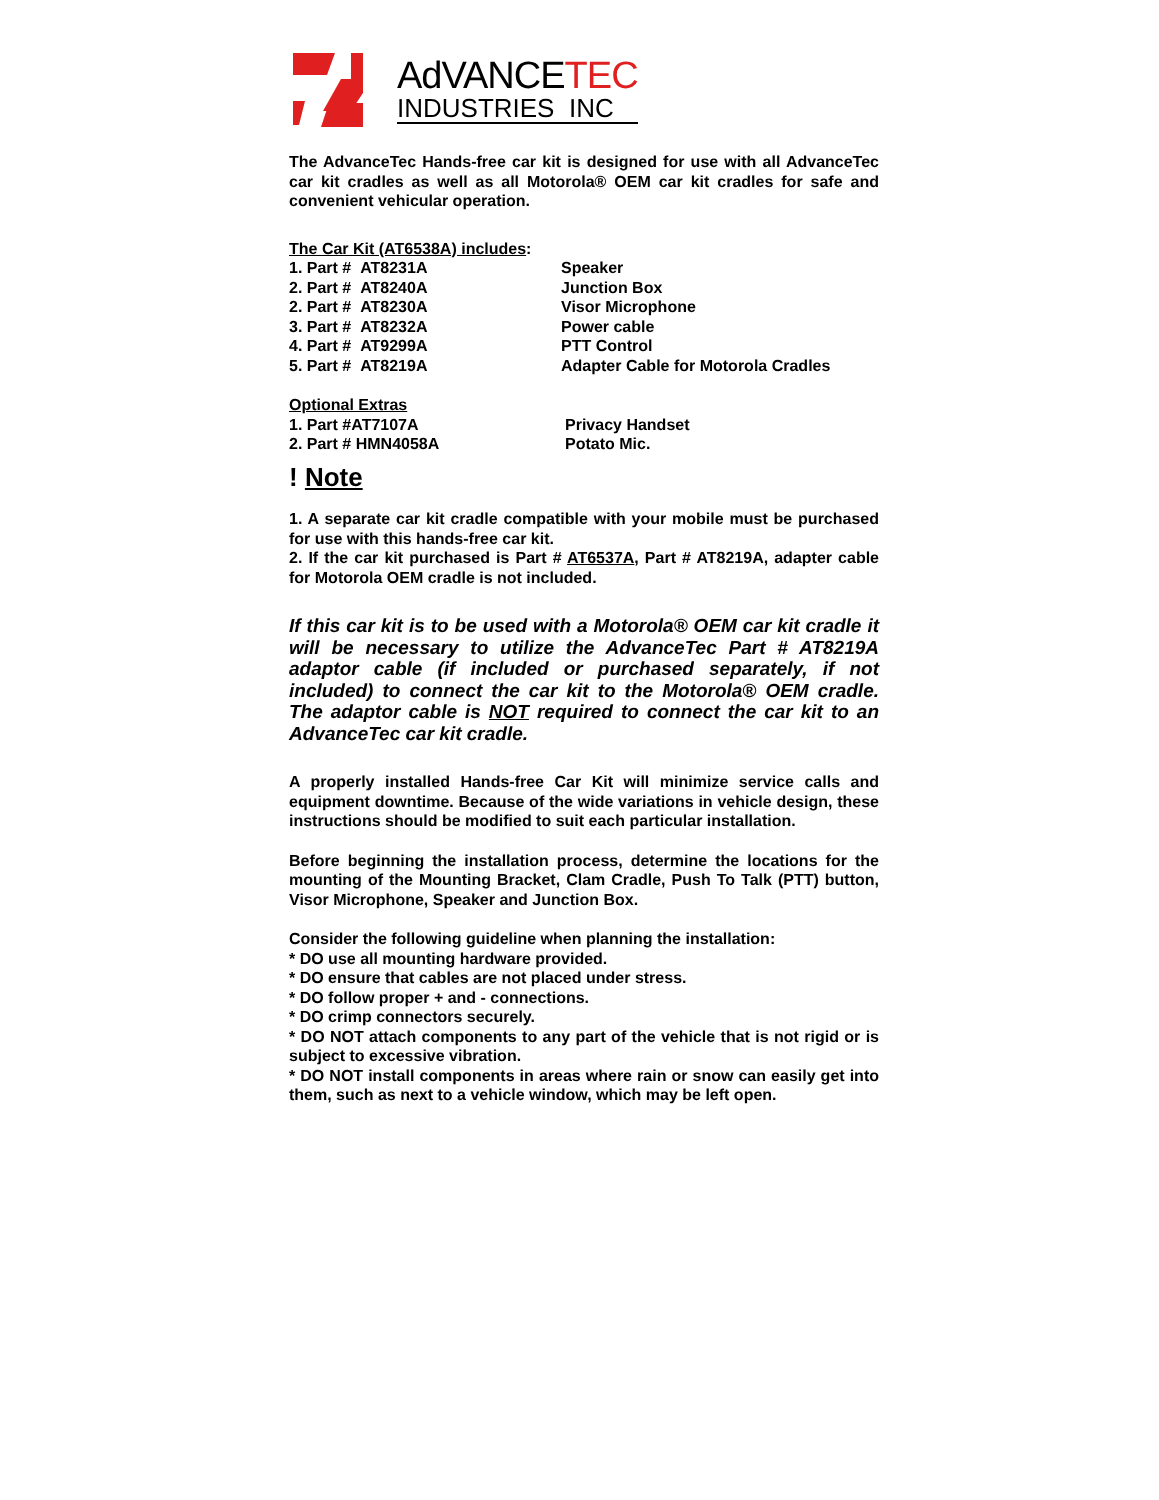AdVANCETEC
INDUSTRIES INC
The AdvanceTec Hands-free car kit is designed for use with all AdvanceTec car kit cradles as well as all Motorola® OEM car kit cradles for safe and convenient vehicular operation.
The Car Kit (AT6538A) includes:
| 1. Part # AT8231A | Speaker |
| 2. Part # AT8240A | Junction Box |
| 2. Part # AT8230A | Visor Microphone |
| 3. Part # AT8232A | Power cable |
| 4. Part # AT9299A | PTT Control |
| 5. Part # AT8219A | Adapter Cable for Motorola Cradles |
Optional Extras
| 1. Part #AT7107A | Privacy Handset |
| 2. Part # HMN4058A | Potato Mic. |
! Note
1. A separate car kit cradle compatible with your mobile must be purchased for use with this hands-free car kit.
2. If the car kit purchased is Part # AT6537A, Part # AT8219A, adapter cable for Motorola OEM cradle is not included.
If this car kit is to be used with a Motorola® OEM car kit cradle it will be necessary to utilize the AdvanceTec Part # AT8219A adaptor cable (if included or purchased separately, if not included) to connect the car kit to the Motorola® OEM cradle. The adaptor cable is NOT required to connect the car kit to an AdvanceTec car kit cradle.
A properly installed Hands-free Car Kit will minimize service calls and equipment downtime. Because of the wide variations in vehicle design, these instructions should be modified to suit each particular installation.
Before beginning the installation process, determine the locations for the mounting of the Mounting Bracket, Clam Cradle, Push To Talk (PTT) button, Visor Microphone, Speaker and Junction Box.
Consider the following guideline when planning the installation:
* DO use all mounting hardware provided.
* DO ensure that cables are not placed under stress.
* DO follow proper + and - connections.
* DO crimp connectors securely.
* DO NOT attach components to any part of the vehicle that is not rigid or is subject to excessive vibration.
* DO NOT install components in areas where rain or snow can easily get into them, such as next to a vehicle window, which may be left open.